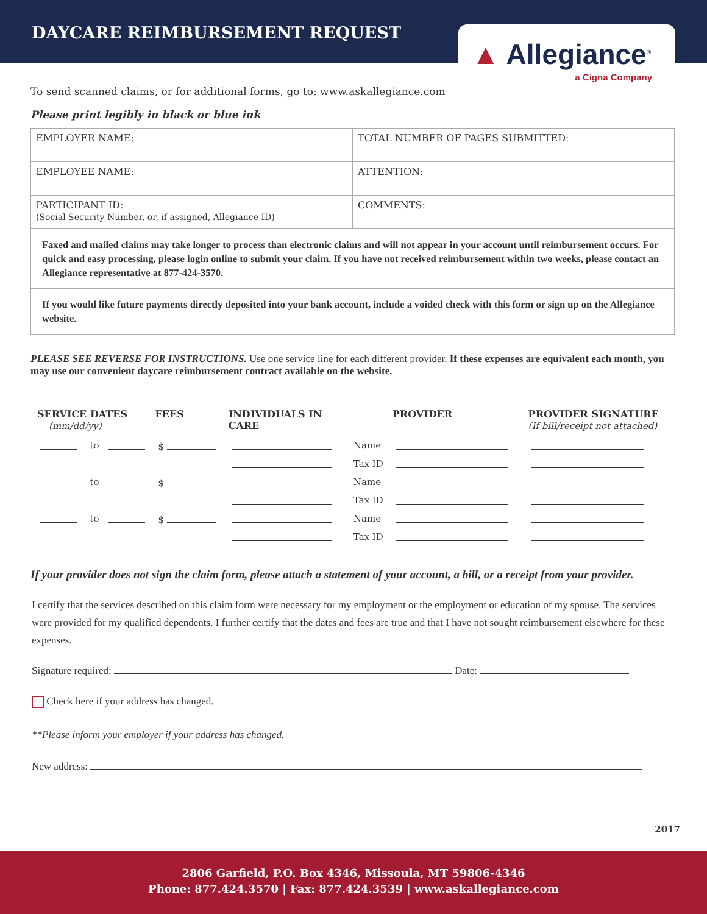DAYCARE REIMBURSEMENT REQUEST
▲ Allegiance<sup>®</sup>
a Cigna Company
To send scanned claims, or for additional forms, go to: www.askallegiance.com
Please print legibly in black or blue ink
| EMPLOYER NAME: | TOTAL NUMBER OF PAGES SUBMITTED: |
| EMPLOYEE NAME: | ATTENTION: |
| PARTICIPANT ID: (Social Security Number, or, if assigned, Allegiance ID) | COMMENTS: |
Faxed and mailed claims may take longer to process than electronic claims and will not appear in your account until reimbursement occurs. For quick and easy processing, please login online to submit your claim. If you have not received reimbursement within two weeks, please contact an Allegiance representative at 877-424-3570.
If you would like future payments directly deposited into your bank account, include a voided check with this form or sign up on the Allegiance website.
PLEASE SEE REVERSE FOR INSTRUCTIONS. Use one service line for each different provider. If these expenses are equivalent each month, you may use our convenient daycare reimbursement contract available on the website.
| SERVICE DATES (mm/dd/yy) | | | FEES | INDIVIDUALS IN CARE | | PROVIDER | PROVIDER SIGNATURE (If bill/receipt not attached) |
| --- | --- | --- | --- | --- | --- | --- | --- |
| | to | | $ | | Name | | |
| | | | | | Tax ID | | |
| | to | | $ | | Name | | |
| | | | | | Tax ID | | |
| | to | | $ | | Name | | |
| | | | | | Tax ID | | |
If your provider does not sign the claim form, please attach a statement of your account, a bill, or a receipt from your provider.
I certify that the services described on this claim form were necessary for my employment or the employment or education of my spouse. The services were provided for my qualified dependents. I further certify that the dates and fees are true and that I have not sought reimbursement elsewhere for these expenses.
Signature required: Date:
Check here if your address has changed.
**Please inform your employer if your address has changed.
New address:
2017
2806 Garfield, P.O. Box 4346, Missoula, MT 59806-4346
Phone: 877.424.3570 | Fax: 877.424.3539 | www.askallegiance.com